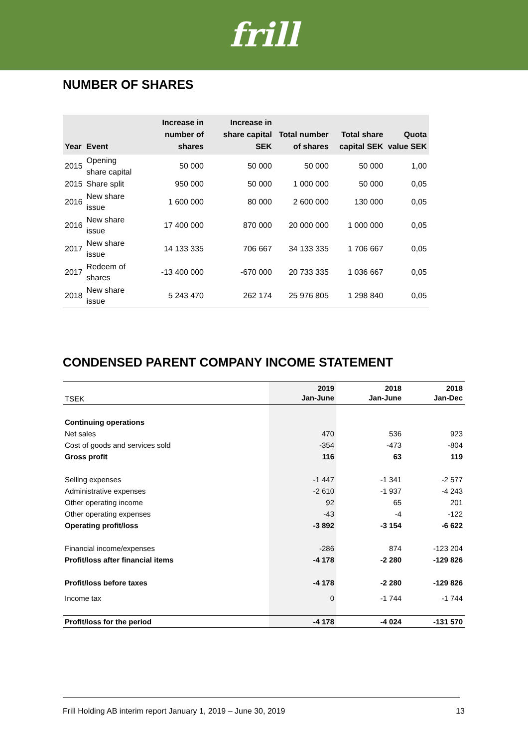frill
NUMBER OF SHARES
| Year | Event | Increase in number of shares | Increase in share capital SEK | Total number of shares | Total share capital SEK | Quota value SEK |
| --- | --- | --- | --- | --- | --- | --- |
| 2015 | Opening share capital | 50 000 | 50 000 | 50 000 | 50 000 | 1,00 |
| 2015 | Share split | 950 000 | 50 000 | 1 000 000 | 50 000 | 0,05 |
| 2016 | New share issue | 1 600 000 | 80 000 | 2 600 000 | 130 000 | 0,05 |
| 2016 | New share issue | 17 400 000 | 870 000 | 20 000 000 | 1 000 000 | 0,05 |
| 2017 | New share issue | 14 133 335 | 706 667 | 34 133 335 | 1 706 667 | 0,05 |
| 2017 | Redeem of shares | -13 400 000 | -670 000 | 20 733 335 | 1 036 667 | 0,05 |
| 2018 | New share issue | 5 243 470 | 262 174 | 25 976 805 | 1 298 840 | 0,05 |
CONDENSED PARENT COMPANY INCOME STATEMENT
| TSEK | 2019 Jan-June | 2018 Jan-June | 2018 Jan-Dec |
| --- | --- | --- | --- |
| Continuing operations | | | |
| Net sales | 470 | 536 | 923 |
| Cost of goods and services sold | -354 | -473 | -804 |
| Gross profit | 116 | 63 | 119 |
| Selling expenses | -1 447 | -1 341 | -2 577 |
| Administrative expenses | -2 610 | -1 937 | -4 243 |
| Other operating income | 92 | 65 | 201 |
| Other operating expenses | -43 | -4 | -122 |
| Operating profit/loss | -3 892 | -3 154 | -6 622 |
| Financial income/expenses | -286 | 874 | -123 204 |
| Profit/loss after financial items | -4 178 | -2 280 | -129 826 |
| Profit/loss before taxes | -4 178 | -2 280 | -129 826 |
| Income tax | 0 | -1 744 | -1 744 |
| Profit/loss for the period | -4 178 | -4 024 | -131 570 |
Frill Holding AB interim report January 1, 2019 – June 30, 2019 13